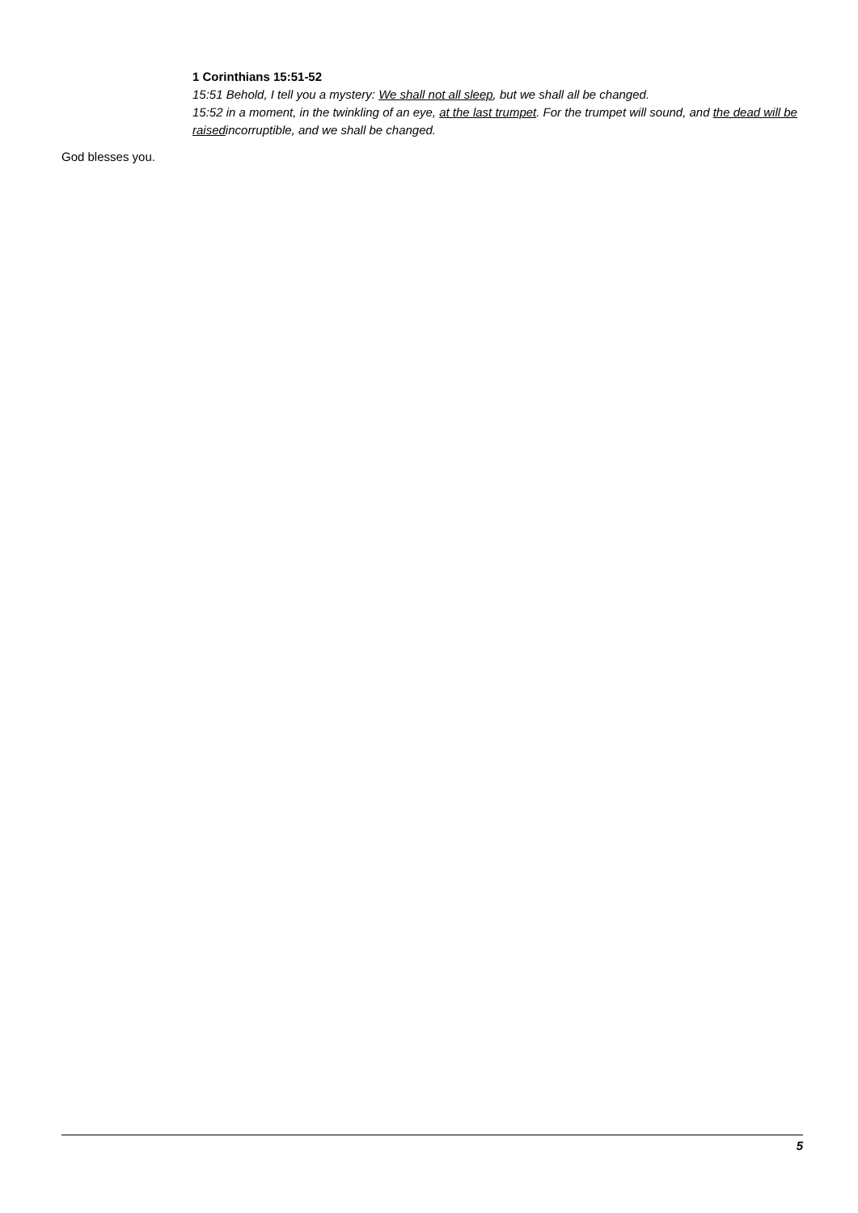1 Corinthians 15:51-52
15:51 Behold, I tell you a mystery: We shall not all sleep, but we shall all be changed.
15:52 in a moment, in the twinkling of an eye, at the last trumpet. For the trumpet will sound, and the dead will be raisedincorruptible, and we shall be changed.
God blesses you.
5